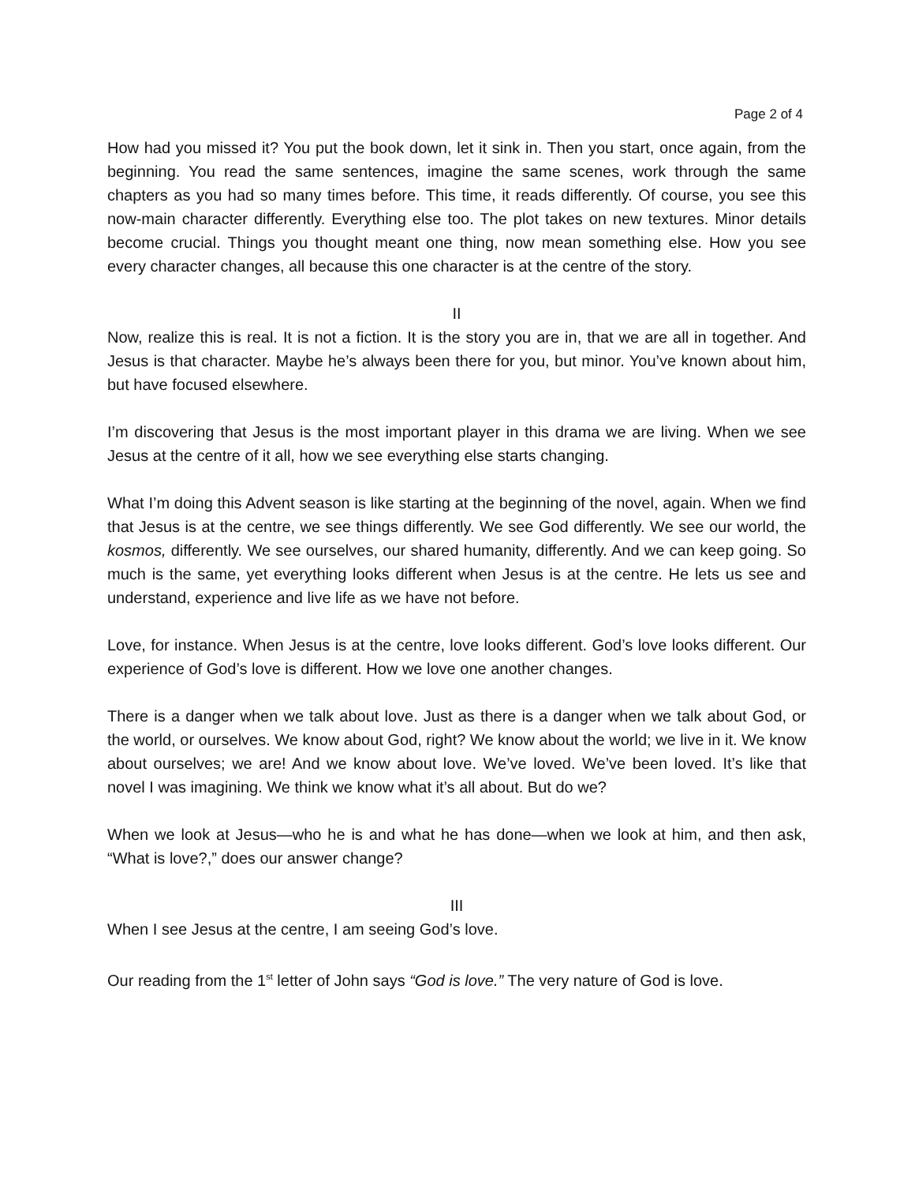Page 2 of 4
How had you missed it? You put the book down, let it sink in. Then you start, once again, from the beginning. You read the same sentences, imagine the same scenes, work through the same chapters as you had so many times before. This time, it reads differently. Of course, you see this now-main character differently. Everything else too. The plot takes on new textures. Minor details become crucial. Things you thought meant one thing, now mean something else. How you see every character changes, all because this one character is at the centre of the story.
II
Now, realize this is real. It is not a fiction. It is the story you are in, that we are all in together. And Jesus is that character. Maybe he’s always been there for you, but minor. You’ve known about him, but have focused elsewhere.
I’m discovering that Jesus is the most important player in this drama we are living. When we see Jesus at the centre of it all, how we see everything else starts changing.
What I’m doing this Advent season is like starting at the beginning of the novel, again. When we find that Jesus is at the centre, we see things differently. We see God differently. We see our world, the kosmos, differently. We see ourselves, our shared humanity, differently. And we can keep going. So much is the same, yet everything looks different when Jesus is at the centre. He lets us see and understand, experience and live life as we have not before.
Love, for instance. When Jesus is at the centre, love looks different. God’s love looks different. Our experience of God’s love is different. How we love one another changes.
There is a danger when we talk about love. Just as there is a danger when we talk about God, or the world, or ourselves. We know about God, right? We know about the world; we live in it. We know about ourselves; we are! And we know about love. We’ve loved. We’ve been loved. It’s like that novel I was imagining. We think we know what it’s all about. But do we?
When we look at Jesus—who he is and what he has done—when we look at him, and then ask, “What is love?,” does our answer change?
III
When I see Jesus at the centre, I am seeing God’s love.
Our reading from the 1<sup>st</sup> letter of John says “God is love.” The very nature of God is love.